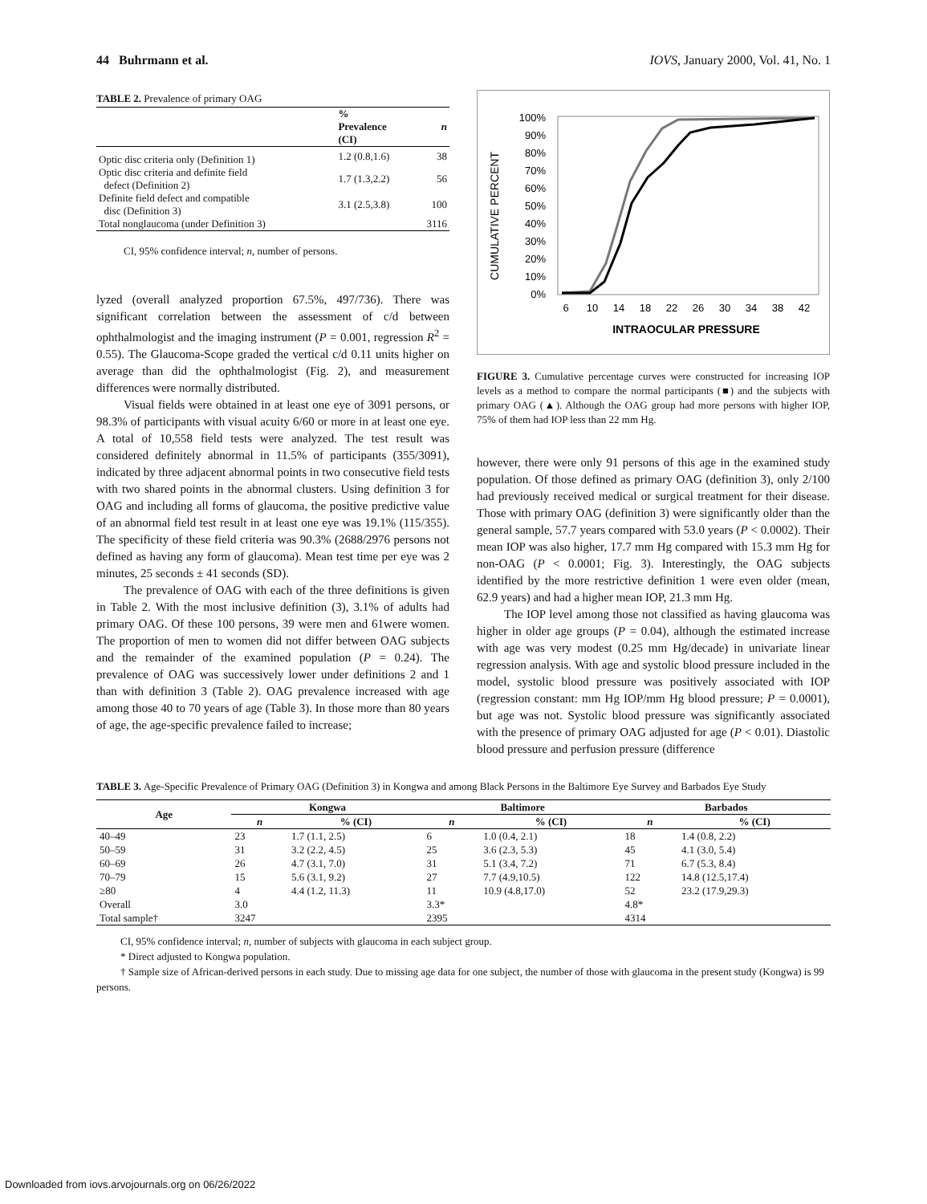44 Buhrmann et al. IOVS, January 2000, Vol. 41, No. 1
TABLE 2. Prevalence of primary OAG
| | % Prevalence (CI) | n |
| --- | --- | --- |
| Optic disc criteria only (Definition 1) | 1.2 (0.8,1.6) | 38 |
| Optic disc criteria and definite field defect (Definition 2) | 1.7 (1.3,2.2) | 56 |
| Definite field defect and compatible disc (Definition 3) | 3.1 (2.5,3.8) | 100 |
| Total nonglaucoma (under Definition 3) | | 3116 |
CI, 95% confidence interval; n, number of persons.
lyzed (overall analyzed proportion 67.5%, 497/736). There was significant correlation between the assessment of c/d between ophthalmologist and the imaging instrument (P = 0.001, regression R<sup>2</sup> = 0.55). The Glaucoma-Scope graded the vertical c/d 0.11 units higher on average than did the ophthalmologist (Fig. 2), and measurement differences were normally distributed.
Visual fields were obtained in at least one eye of 3091 persons, or 98.3% of participants with visual acuity 6/60 or more in at least one eye. A total of 10,558 field tests were analyzed. The test result was considered definitely abnormal in 11.5% of participants (355/3091), indicated by three adjacent abnormal points in two consecutive field tests with two shared points in the abnormal clusters. Using definition 3 for OAG and including all forms of glaucoma, the positive predictive value of an abnormal field test result in at least one eye was 19.1% (115/355). The specificity of these field criteria was 90.3% (2688/2976 persons not defined as having any form of glaucoma). Mean test time per eye was 2 minutes, 25 seconds ± 41 seconds (SD).
The prevalence of OAG with each of the three definitions is given in Table 2. With the most inclusive definition (3), 3.1% of adults had primary OAG. Of these 100 persons, 39 were men and 61were women. The proportion of men to women did not differ between OAG subjects and the remainder of the examined population (P = 0.24). The prevalence of OAG was successively lower under definitions 2 and 1 than with definition 3 (Table 2). OAG prevalence increased with age among those 40 to 70 years of age (Table 3). In those more than 80 years of age, the age-specific prevalence failed to increase;
CUMULATIVE PERCENT
100%
90%
80%
70%
60%
50%
40%
30%
20%
10%
0%
6
10
14
18
22
26
30
34
38
42
INTRAOCULAR PRESSURE
FIGURE 3. Cumulative percentage curves were constructed for increasing IOP levels as a method to compare the normal participants (■) and the subjects with primary OAG (▲). Although the OAG group had more persons with higher IOP, 75% of them had IOP less than 22 mm Hg.
however, there were only 91 persons of this age in the examined study population. Of those defined as primary OAG (definition 3), only 2/100 had previously received medical or surgical treatment for their disease. Those with primary OAG (definition 3) were significantly older than the general sample, 57.7 years compared with 53.0 years (P < 0.0002). Their mean IOP was also higher, 17.7 mm Hg compared with 15.3 mm Hg for non-OAG (P < 0.0001; Fig. 3). Interestingly, the OAG subjects identified by the more restrictive definition 1 were even older (mean, 62.9 years) and had a higher mean IOP, 21.3 mm Hg.
The IOP level among those not classified as having glaucoma was higher in older age groups (P = 0.04), although the estimated increase with age was very modest (0.25 mm Hg/decade) in univariate linear regression analysis. With age and systolic blood pressure included in the model, systolic blood pressure was positively associated with IOP (regression constant: mm Hg IOP/mm Hg blood pressure; P = 0.0001), but age was not. Systolic blood pressure was significantly associated with the presence of primary OAG adjusted for age (P < 0.01). Diastolic blood pressure and perfusion pressure (difference
TABLE 3. Age-Specific Prevalence of Primary OAG (Definition 3) in Kongwa and among Black Persons in the Baltimore Eye Survey and Barbados Eye Study
| Age | Kongwa | | Baltimore | | Barbados | |
| --- | --- | --- | --- | --- | --- | --- |
| | n | % (CI) | n | % (CI) | n | % (CI) |
| 40–49 | 23 | 1.7 (1.1, 2.5) | 6 | 1.0 (0.4, 2.1) | 18 | 1.4 (0.8, 2.2) |
| 50–59 | 31 | 3.2 (2.2, 4.5) | 25 | 3.6 (2.3, 5.3) | 45 | 4.1 (3.0, 5.4) |
| 60–69 | 26 | 4.7 (3.1, 7.0) | 31 | 5.1 (3.4, 7.2) | 71 | 6.7 (5.3, 8.4) |
| 70–79 | 15 | 5.6 (3.1, 9.2) | 27 | 7.7 (4.9,10.5) | 122 | 14.8 (12.5,17.4) |
| ≥80 | 4 | 4.4 (1.2, 11.3) | 11 | 10.9 (4.8,17.0) | 52 | 23.2 (17.9,29.3) |
| Overall | 3.0 | | 3.3* | | 4.8* | |
| Total sample† | 3247 | | 2395 | | 4314 | |
CI, 95% confidence interval; n, number of subjects with glaucoma in each subject group.
* Direct adjusted to Kongwa population.
† Sample size of African-derived persons in each study. Due to missing age data for one subject, the number of those with glaucoma in the present study (Kongwa) is 99 persons.
Downloaded from iovs.arvojournals.org on 06/26/2022